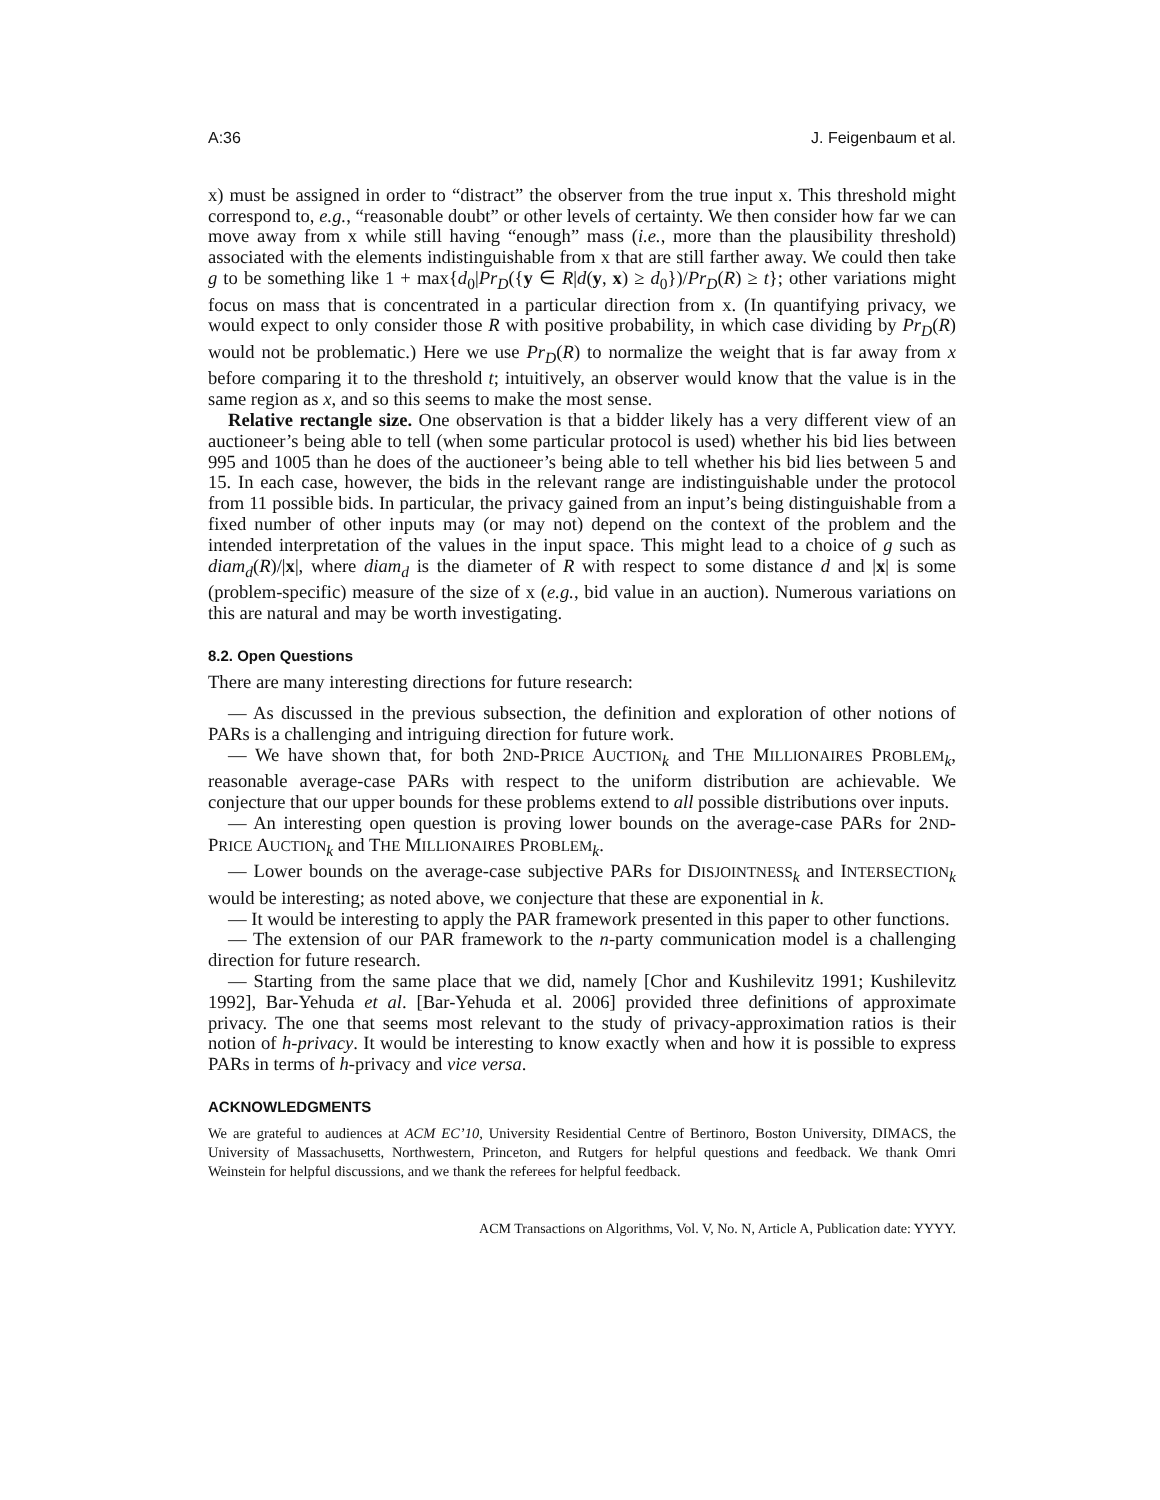A:36 J. Feigenbaum et al.
x) must be assigned in order to “distract” the observer from the true input x. This threshold might correspond to, e.g., “reasonable doubt” or other levels of certainty. We then consider how far we can move away from x while still having “enough” mass (i.e., more than the plausibility threshold) associated with the elements indistinguishable from x that are still farther away. We could then take g to be something like 1 + max{d<sub>0</sub>|Pr<sub>D</sub>({y ∈ R|d(y, x) ≥ d<sub>0</sub>})/Pr<sub>D</sub>(R) ≥ t}; other variations might focus on mass that is concentrated in a particular direction from x. (In quantifying privacy, we would expect to only consider those R with positive probability, in which case dividing by Pr<sub>D</sub>(R) would not be problematic.) Here we use Pr<sub>D</sub>(R) to normalize the weight that is far away from x before comparing it to the threshold t; intuitively, an observer would know that the value is in the same region as x, and so this seems to make the most sense.
Relative rectangle size. One observation is that a bidder likely has a very different view of an auctioneer’s being able to tell (when some particular protocol is used) whether his bid lies between 995 and 1005 than he does of the auctioneer’s being able to tell whether his bid lies between 5 and 15. In each case, however, the bids in the relevant range are indistinguishable under the protocol from 11 possible bids. In particular, the privacy gained from an input’s being distinguishable from a fixed number of other inputs may (or may not) depend on the context of the problem and the intended interpretation of the values in the input space. This might lead to a choice of g such as diam<sub>d</sub>(R)/|x|, where diam<sub>d</sub> is the diameter of R with respect to some distance d and |x| is some (problem-specific) measure of the size of x (e.g., bid value in an auction). Numerous variations on this are natural and may be worth investigating.
8.2. Open Questions
There are many interesting directions for future research:
— As discussed in the previous subsection, the definition and exploration of other notions of PARs is a challenging and intriguing direction for future work.
— We have shown that, for both 2ND-PRICE AUCTION<sub>k</sub> and THE MILLIONAIRES PROBLEM<sub>k</sub>, reasonable average-case PARs with respect to the uniform distribution are achievable. We conjecture that our upper bounds for these problems extend to all possible distributions over inputs.
— An interesting open question is proving lower bounds on the average-case PARs for 2ND-PRICE AUCTION<sub>k</sub> and THE MILLIONAIRES PROBLEM<sub>k</sub>.
— Lower bounds on the average-case subjective PARs for DISJOINTNESS<sub>k</sub> and INTERSECTION<sub>k</sub> would be interesting; as noted above, we conjecture that these are exponential in k.
— It would be interesting to apply the PAR framework presented in this paper to other functions.
— The extension of our PAR framework to the n-party communication model is a challenging direction for future research.
— Starting from the same place that we did, namely [Chor and Kushilevitz 1991; Kushilevitz 1992], Bar-Yehuda et al. [Bar-Yehuda et al. 2006] provided three definitions of approximate privacy. The one that seems most relevant to the study of privacy-approximation ratios is their notion of h-privacy. It would be interesting to know exactly when and how it is possible to express PARs in terms of h-privacy and vice versa.
ACKNOWLEDGMENTS
We are grateful to audiences at ACM EC’10, University Residential Centre of Bertinoro, Boston University, DIMACS, the University of Massachusetts, Northwestern, Princeton, and Rutgers for helpful questions and feedback. We thank Omri Weinstein for helpful discussions, and we thank the referees for helpful feedback.
ACM Transactions on Algorithms, Vol. V, No. N, Article A, Publication date: YYYY.